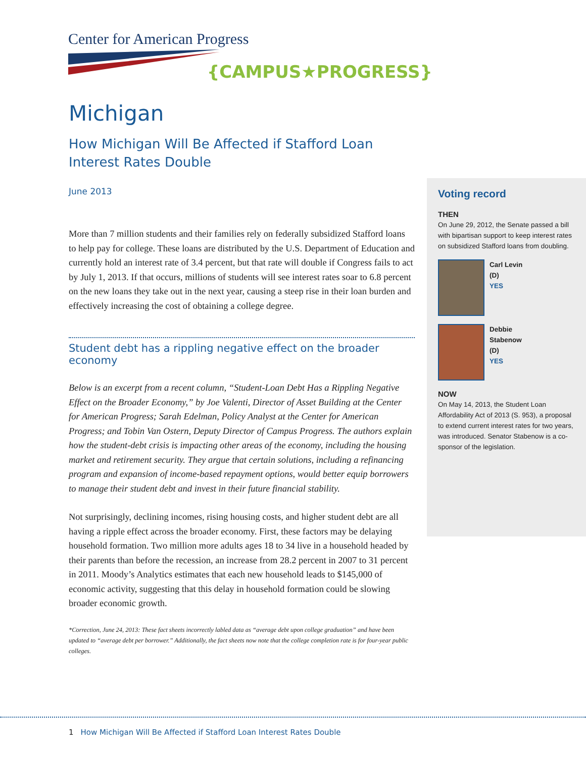Center for American Progress
{CAMPUS★PROGRESS}
Michigan
How Michigan Will Be Affected if Stafford Loan
Interest Rates Double
June 2013
More than 7 million students and their families rely on federally subsidized Stafford loans to help pay for college. These loans are distributed by the U.S. Department of Education and currently hold an interest rate of 3.4 percent, but that rate will double if Congress fails to act by July 1, 2013. If that occurs, millions of students will see interest rates soar to 6.8 percent on the new loans they take out in the next year, causing a steep rise in their loan burden and effectively increasing the cost of obtaining a college degree.
Student debt has a rippling negative effect on the broader economy
Below is an excerpt from a recent column, “Student-Loan Debt Has a Rippling Negative Effect on the Broader Economy,” by Joe Valenti, Director of Asset Building at the Center for American Progress; Sarah Edelman, Policy Analyst at the Center for American Progress; and Tobin Van Ostern, Deputy Director of Campus Progress. The authors explain how the student-debt crisis is impacting other areas of the economy, including the housing market and retirement security. They argue that certain solutions, including a refinancing program and expansion of income-based repayment options, would better equip borrowers to manage their student debt and invest in their future financial stability.
Not surprisingly, declining incomes, rising housing costs, and higher student debt are all having a ripple effect across the broader economy. First, these factors may be delaying household formation. Two million more adults ages 18 to 34 live in a household headed by their parents than before the recession, an increase from 28.2 percent in 2007 to 31 percent in 2011. Moody’s Analytics estimates that each new household leads to $145,000 of economic activity, suggesting that this delay in household formation could be slowing broader economic growth.
*Correction, June 24, 2013: These fact sheets incorrectly labled data as “average debt upon college graduation” and have been updated to “average debt per borrower.” Additionally, the fact sheets now note that the college completion rate is for four-year public colleges.
Voting record
THEN
On June 29, 2012, the Senate passed a bill with bipartisan support to keep interest rates on subsidized Stafford loans from doubling.
Carl Levin
(D)
YES
Debbie
Stabenow
(D)
YES
NOW
On May 14, 2013, the Student Loan Affordability Act of 2013 (S. 953), a proposal to extend current interest rates for two years, was introduced. Senator Stabenow is a co-sponsor of the legislation.
1 How Michigan Will Be Affected if Stafford Loan Interest Rates Double